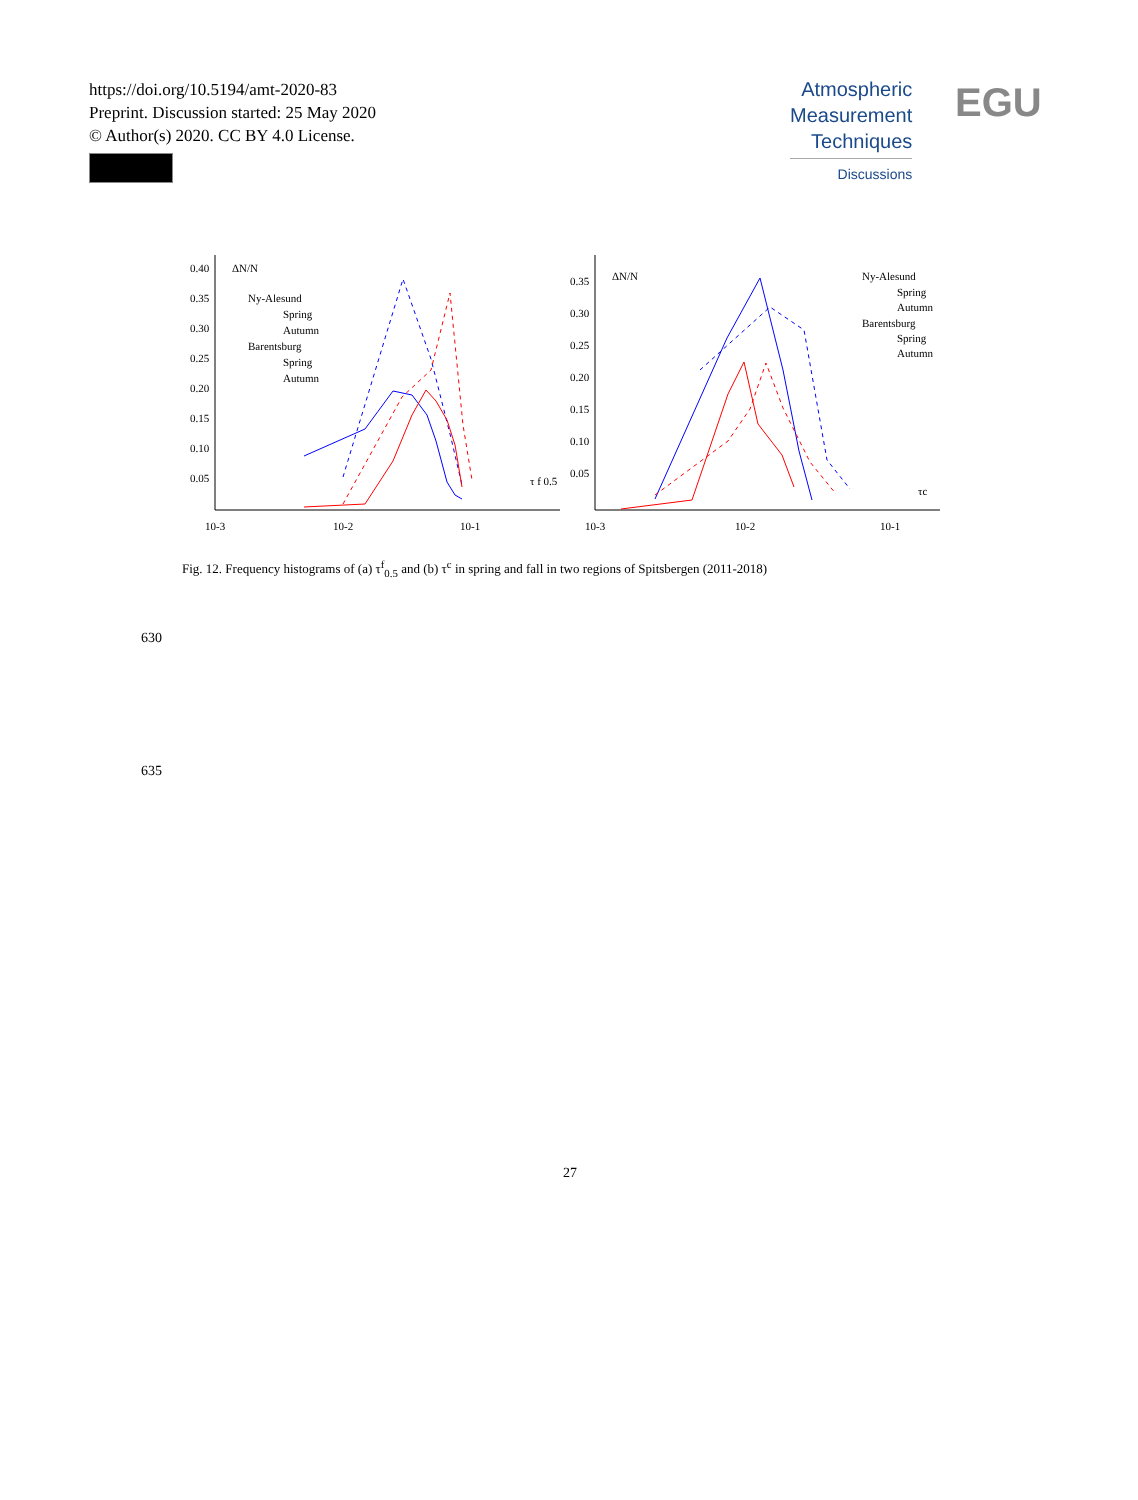https://doi.org/10.5194/amt-2020-83
Preprint. Discussion started: 25 May 2020
© Author(s) 2020. CC BY 4.0 License.
Atmospheric
Measurement
Techniques
Discussions
EGU
0.40
0.35
0.30
0.25
0.20
0.15
0.10
0.05
10-3
10-2
10-1
ΔN/N
Ny-Alesund
Spring
Autumn
Barentsburg
Spring
Autumn
τ f 0.5
0.35
0.30
0.25
0.20
0.15
0.10
0.05
10-3
10-2
10-1
ΔN/N
Ny-Alesund
Spring
Autumn
Barentsburg
Spring
Autumn
τc
Fig. 12. Frequency histograms of (a) τ<sup>f</sup><sub>0.5</sub> and (b) τ<sup>c</sup> in spring and fall in two regions of Spitsbergen (2011-2018)
630
635
27